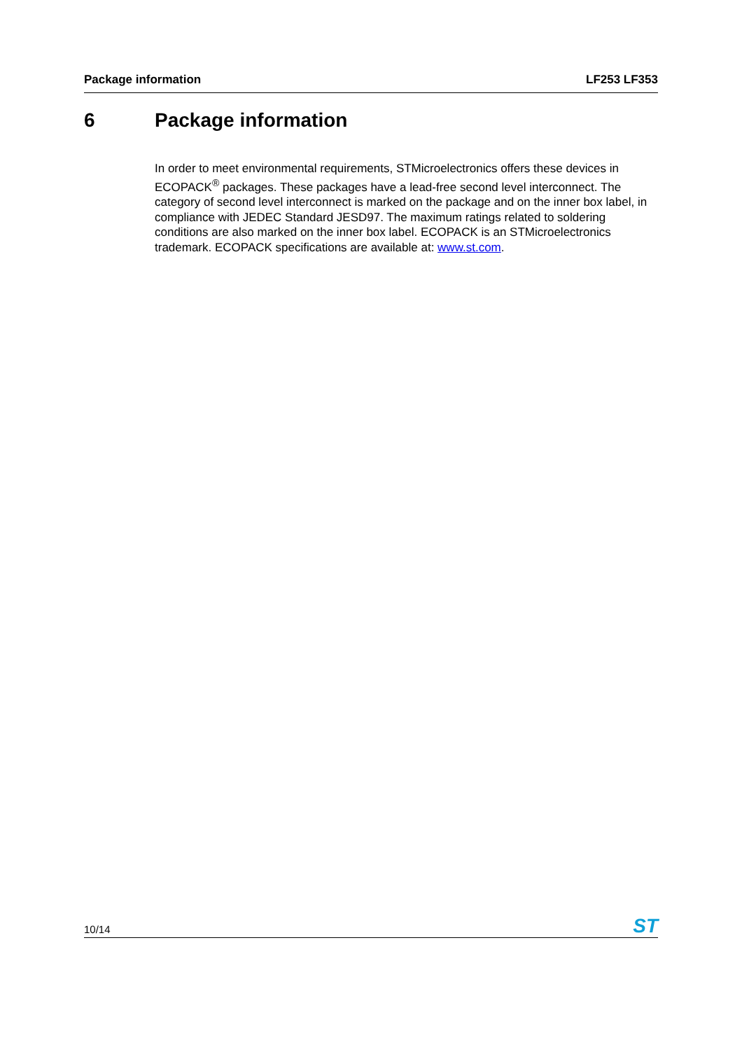Package information LF253 LF353
6 Package information
In order to meet environmental requirements, STMicroelectronics offers these devices in ECOPACK<sup>®</sup> packages. These packages have a lead-free second level interconnect. The category of second level interconnect is marked on the package and on the inner box label, in compliance with JEDEC Standard JESD97. The maximum ratings related to soldering conditions are also marked on the inner box label. ECOPACK is an STMicroelectronics trademark. ECOPACK specifications are available at: www.st.com.
10/14
ST